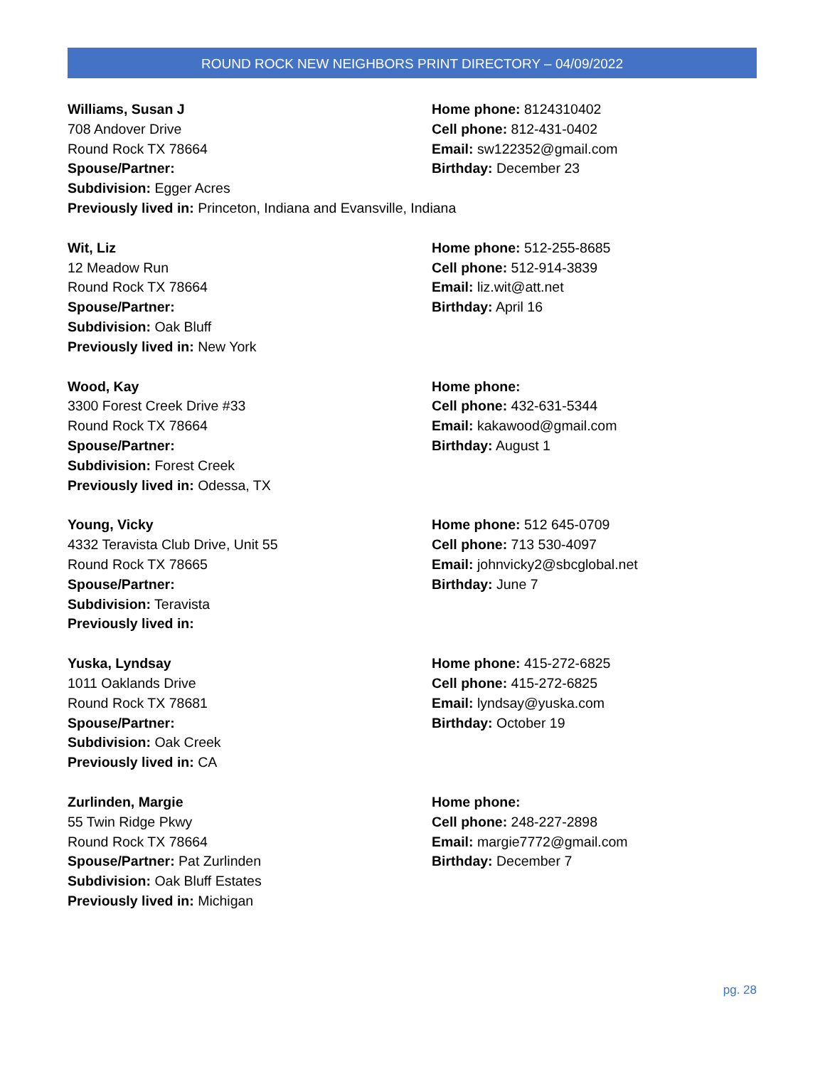ROUND ROCK NEW NEIGHBORS PRINT DIRECTORY – 04/09/2022
Williams, Susan J
708 Andover Drive
Round Rock TX 78664
Spouse/Partner:
Subdivision: Egger Acres
Previously lived in: Princeton, Indiana and Evansville, Indiana
Home phone: 8124310402
Cell phone: 812-431-0402
Email: sw122352@gmail.com
Birthday: December 23
Wit, Liz
12 Meadow Run
Round Rock TX 78664
Spouse/Partner:
Subdivision: Oak Bluff
Previously lived in: New York
Home phone: 512-255-8685
Cell phone: 512-914-3839
Email: liz.wit@att.net
Birthday: April 16
Wood, Kay
3300 Forest Creek Drive #33
Round Rock TX 78664
Spouse/Partner:
Subdivision: Forest Creek
Previously lived in: Odessa, TX
Home phone:
Cell phone: 432-631-5344
Email: kakawood@gmail.com
Birthday: August 1
Young, Vicky
4332 Teravista Club Drive, Unit 55
Round Rock TX 78665
Spouse/Partner:
Subdivision: Teravista
Previously lived in:
Home phone: 512 645-0709
Cell phone: 713 530-4097
Email: johnvicky2@sbcglobal.net
Birthday: June 7
Yuska, Lyndsay
1011 Oaklands Drive
Round Rock TX 78681
Spouse/Partner:
Subdivision: Oak Creek
Previously lived in: CA
Home phone: 415-272-6825
Cell phone: 415-272-6825
Email: lyndsay@yuska.com
Birthday: October 19
Zurlinden, Margie
55 Twin Ridge Pkwy
Round Rock TX 78664
Spouse/Partner: Pat Zurlinden
Subdivision: Oak Bluff Estates
Previously lived in: Michigan
Home phone:
Cell phone: 248-227-2898
Email: margie7772@gmail.com
Birthday: December 7
pg. 28